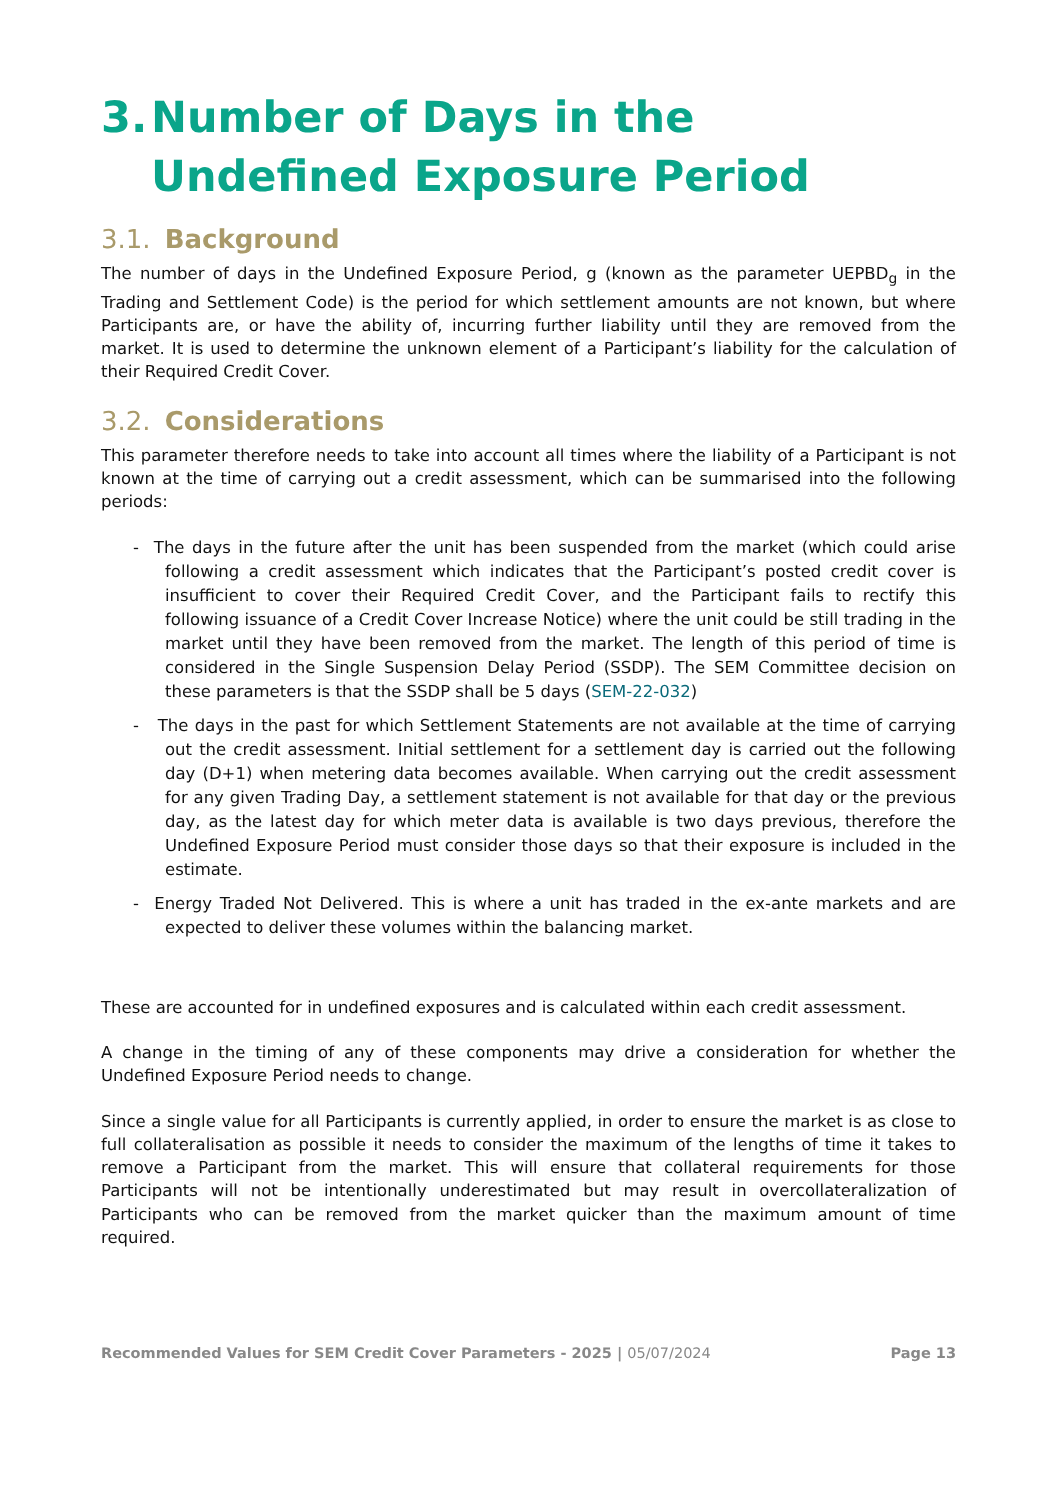3. Number of Days in the Undefined Exposure Period
3.1. Background
The number of days in the Undefined Exposure Period, g (known as the parameter UEPBD<sub>g</sub> in the Trading and Settlement Code) is the period for which settlement amounts are not known, but where Participants are, or have the ability of, incurring further liability until they are removed from the market. It is used to determine the unknown element of a Participant’s liability for the calculation of their Required Credit Cover.
3.2. Considerations
This parameter therefore needs to take into account all times where the liability of a Participant is not known at the time of carrying out a credit assessment, which can be summarised into the following periods:
- The days in the future after the unit has been suspended from the market (which could arise following a credit assessment which indicates that the Participant’s posted credit cover is insufficient to cover their Required Credit Cover, and the Participant fails to rectify this following issuance of a Credit Cover Increase Notice) where the unit could be still trading in the market until they have been removed from the market. The length of this period of time is considered in the Single Suspension Delay Period (SSDP). The SEM Committee decision on these parameters is that the SSDP shall be 5 days (SEM-22-032)
- The days in the past for which Settlement Statements are not available at the time of carrying out the credit assessment. Initial settlement for a settlement day is carried out the following day (D+1) when metering data becomes available. When carrying out the credit assessment for any given Trading Day, a settlement statement is not available for that day or the previous day, as the latest day for which meter data is available is two days previous, therefore the Undefined Exposure Period must consider those days so that their exposure is included in the estimate.
- Energy Traded Not Delivered. This is where a unit has traded in the ex-ante markets and are expected to deliver these volumes within the balancing market.
These are accounted for in undefined exposures and is calculated within each credit assessment.
A change in the timing of any of these components may drive a consideration for whether the Undefined Exposure Period needs to change.
Since a single value for all Participants is currently applied, in order to ensure the market is as close to full collateralisation as possible it needs to consider the maximum of the lengths of time it takes to remove a Participant from the market. This will ensure that collateral requirements for those Participants will not be intentionally underestimated but may result in overcollateralization of Participants who can be removed from the market quicker than the maximum amount of time required.
Recommended Values for SEM Credit Cover Parameters - 2025 | 05/07/2024 Page 13